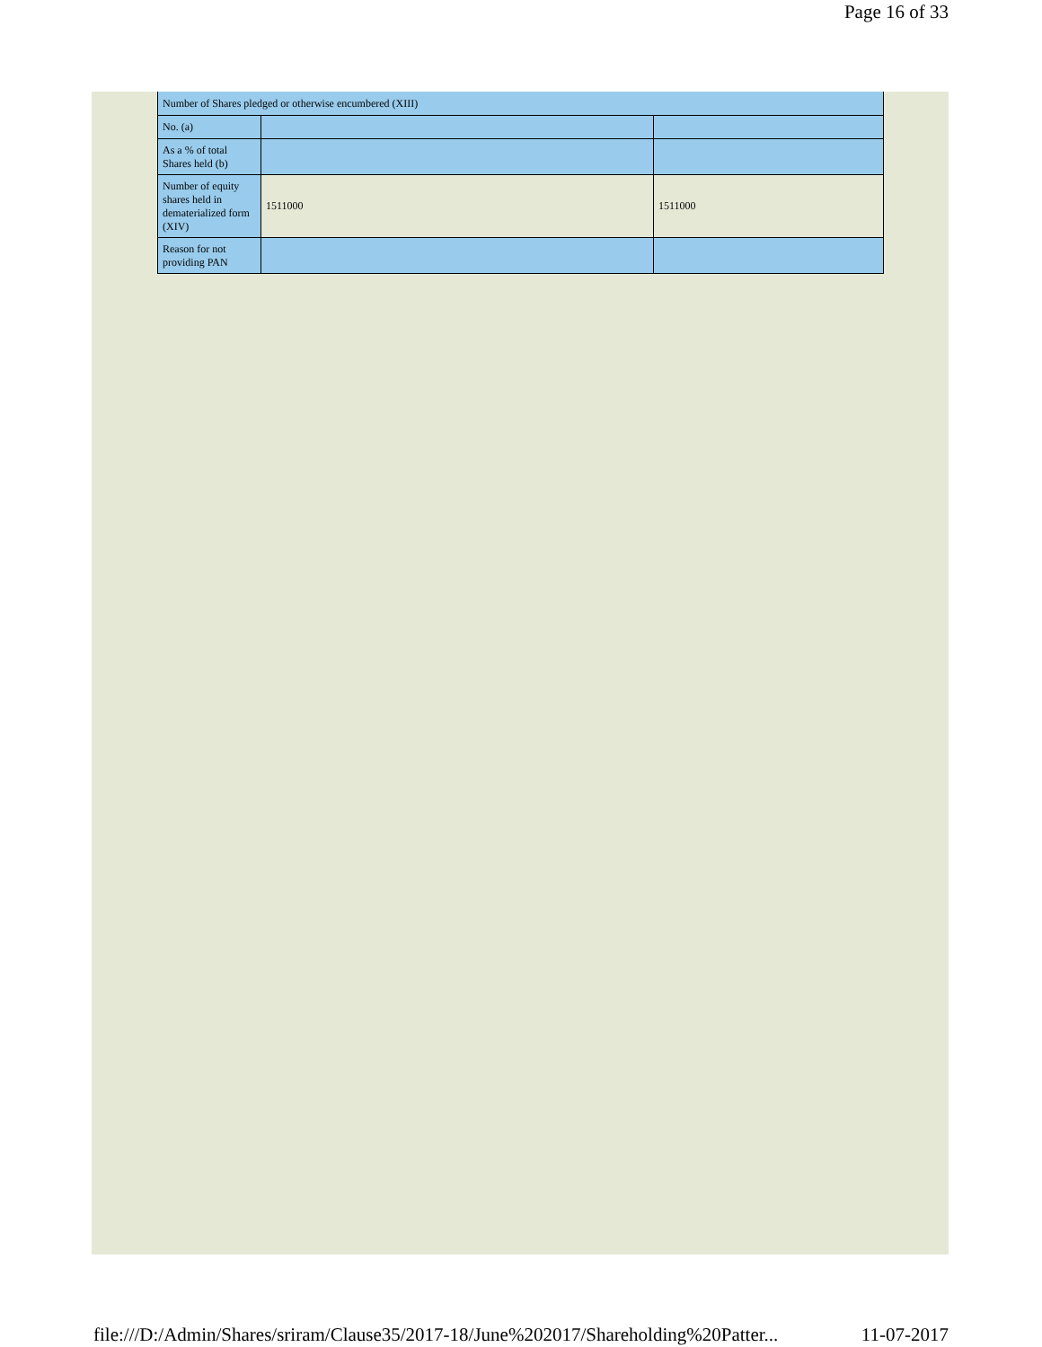Page 16 of 33
| Number of Shares pledged or otherwise encumbered (XIII) | | |
| No. (a) | | |
| As a % of total Shares held (b) | | |
| Number of equity shares held in dematerialized form (XIV) | 1511000 | 1511000 |
| Reason for not providing PAN | | |
file:///D:/Admin/Shares/sriram/Clause35/2017-18/June%202017/Shareholding%20Patter... 11-07-2017